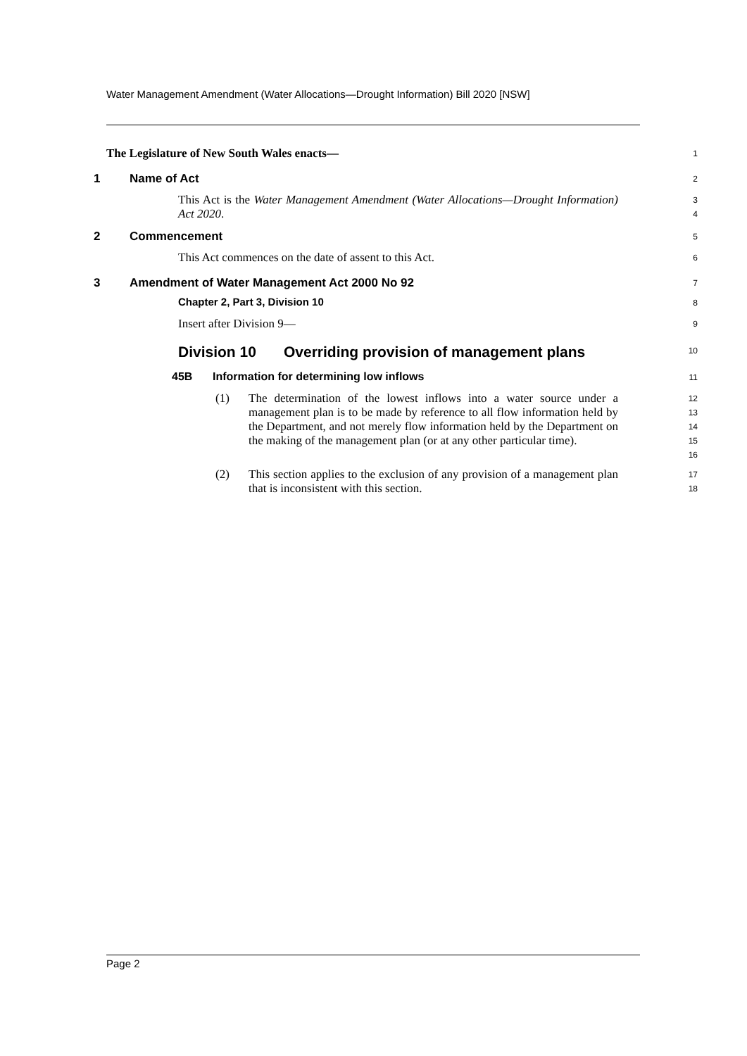Water Management Amendment (Water Allocations—Drought Information) Bill 2020 [NSW]
The Legislature of New South Wales enacts—
1
1 Name of Act
2
This Act is the Water Management Amendment (Water Allocations—Drought Information) Act 2020.
3
4
2 Commencement
5
This Act commences on the date of assent to this Act.
6
3 Amendment of Water Management Act 2000 No 92
7
Chapter 2, Part 3, Division 10
8
Insert after Division 9—
9
Division 10 Overriding provision of management plans
10
45B Information for determining low inflows
11
(1)
The determination of the lowest inflows into a water source under a management plan is to be made by reference to all flow information held by the Department, and not merely flow information held by the Department on the making of the management plan (or at any other particular time).
12
13
14
15
16
(2)
This section applies to the exclusion of any provision of a management plan that is inconsistent with this section.
17
18
Page 2